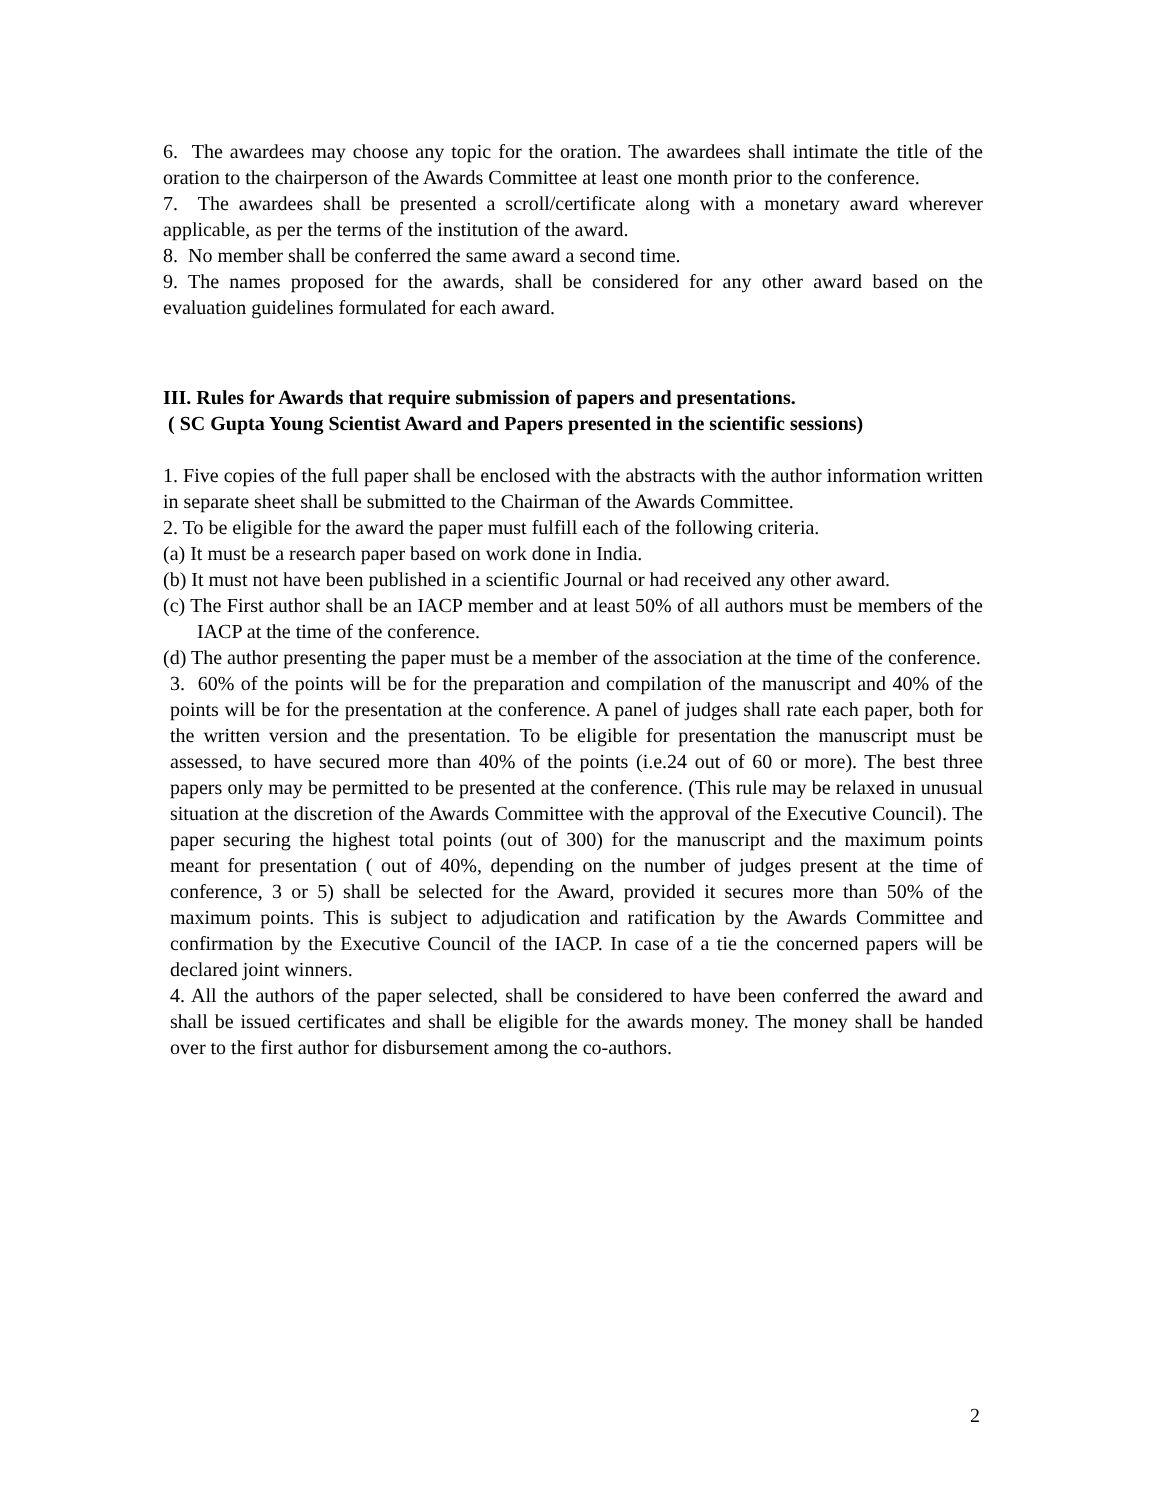6. The awardees may choose any topic for the oration. The awardees shall intimate the title of the oration to the chairperson of the Awards Committee at least one month prior to the conference.
7. The awardees shall be presented a scroll/certificate along with a monetary award wherever applicable, as per the terms of the institution of the award.
8. No member shall be conferred the same award a second time.
9. The names proposed for the awards, shall be considered for any other award based on the evaluation guidelines formulated for each award.
III. Rules for Awards that require submission of papers and presentations.
( SC Gupta Young Scientist Award and Papers presented in the scientific sessions)
1. Five copies of the full paper shall be enclosed with the abstracts with the author information written in separate sheet shall be submitted to the Chairman of the Awards Committee.
2. To be eligible for the award the paper must fulfill each of the following criteria.
(a) It must be a research paper based on work done in India.
(b) It must not have been published in a scientific Journal or had received any other award.
(c) The First author shall be an IACP member and at least 50% of all authors must be members of the IACP at the time of the conference.
(d) The author presenting the paper must be a member of the association at the time of the conference.
3. 60% of the points will be for the preparation and compilation of the manuscript and 40% of the points will be for the presentation at the conference. A panel of judges shall rate each paper, both for the written version and the presentation. To be eligible for presentation the manuscript must be assessed, to have secured more than 40% of the points (i.e.24 out of 60 or more). The best three papers only may be permitted to be presented at the conference. (This rule may be relaxed in unusual situation at the discretion of the Awards Committee with the approval of the Executive Council). The paper securing the highest total points (out of 300) for the manuscript and the maximum points meant for presentation ( out of 40%, depending on the number of judges present at the time of conference, 3 or 5) shall be selected for the Award, provided it secures more than 50% of the maximum points. This is subject to adjudication and ratification by the Awards Committee and confirmation by the Executive Council of the IACP. In case of a tie the concerned papers will be declared joint winners.
4. All the authors of the paper selected, shall be considered to have been conferred the award and shall be issued certificates and shall be eligible for the awards money. The money shall be handed over to the first author for disbursement among the co-authors.
2